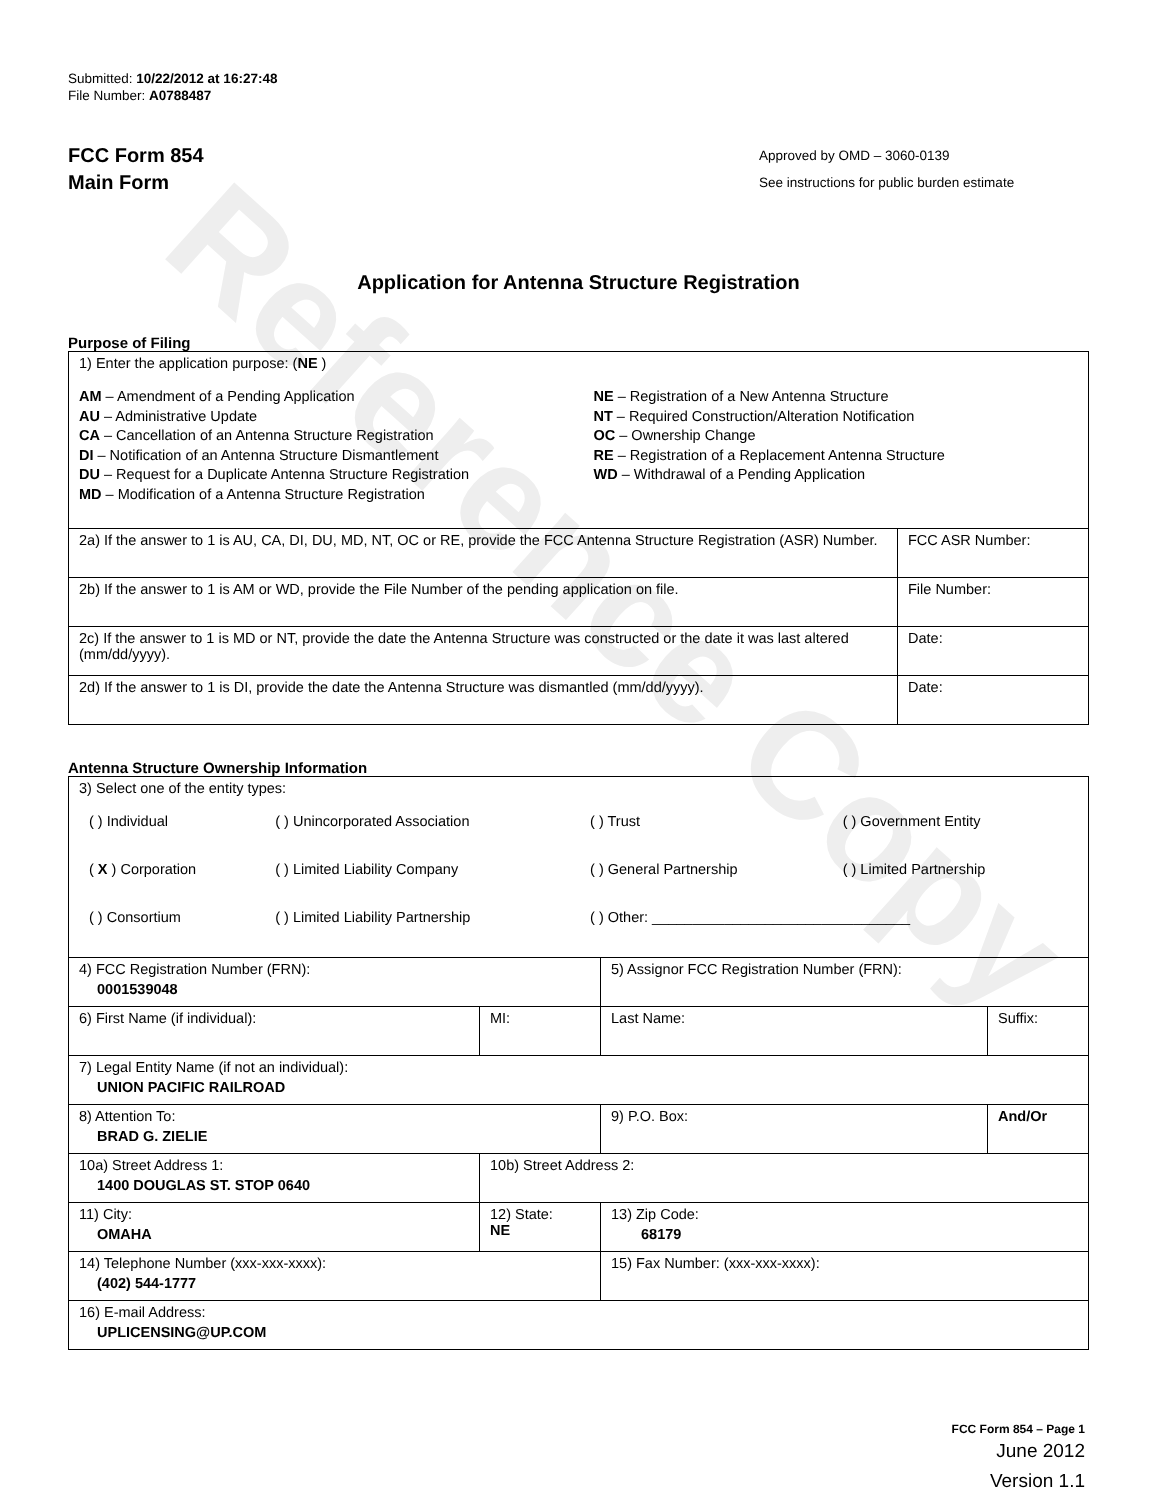Reference Copy
Submitted: 10/22/2012 at 16:27:48
File Number: A0788487
FCC Form 854
Main Form
Approved by OMD – 3060-0139
See instructions for public burden estimate
Application for Antenna Structure Registration
Purpose of Filing
| 1) Enter the application purpose: ( NE ) AM – Amendment of a Pending Application AU – Administrative Update CA – Cancellation of an Antenna Structure Registration DI – Notification of an Antenna Structure Dismantlement DU – Request for a Duplicate Antenna Structure Registration MD – Modification of a Antenna Structure Registration NE – Registration of a New Antenna Structure NT – Required Construction/Alteration Notification OC – Ownership Change RE – Registration of a Replacement Antenna Structure WD – Withdrawal of a Pending Application | |
| 2a) If the answer to 1 is AU, CA, DI, DU, MD, NT, OC or RE, provide the FCC Antenna Structure Registration (ASR) Number. | FCC ASR Number: |
| 2b) If the answer to 1 is AM or WD, provide the File Number of the pending application on file. | File Number: |
| 2c) If the answer to 1 is MD or NT, provide the date the Antenna Structure was constructed or the date it was last altered (mm/dd/yyyy). | Date: |
| 2d) If the answer to 1 is DI, provide the date the Antenna Structure was dismantled (mm/dd/yyyy). | Date: |
Antenna Structure Ownership Information
| 3) Select one of the entity types: / ( ) Individual / ( ) Unincorporated Association / ( ) Trust / ( ) Government Entity / / ( X ) Corporation / ( ) Limited Liability Company / ( ) General Partnership / ( ) Limited Partnership / / ( ) Consortium / ( ) Limited Liability Partnership / ( ) Other: ________________________________ / / | | | |
| 4) FCC Registration Number (FRN): 0001539048 | | 5) Assignor FCC Registration Number (FRN): | |
| 6) First Name (if individual): | MI: | Last Name: | Suffix: |
| 7) Legal Entity Name (if not an individual): UNION PACIFIC RAILROAD | | | |
| 8) Attention To: BRAD G. ZIELIE | | 9) P.O. Box: | And/Or |
| 10a) Street Address 1: 1400 DOUGLAS ST. STOP 0640 | 10b) Street Address 2: | | |
| 11) City: OMAHA | 12) State: NE | 13) Zip Code: 68179 | |
| 14) Telephone Number (xxx-xxx-xxxx): (402) 544-1777 | | 15) Fax Number: (xxx-xxx-xxxx): | |
| 16) E-mail Address: UPLICENSING@UP.COM | | | |
FCC Form 854 – Page 1
June 2012
Version 1.1